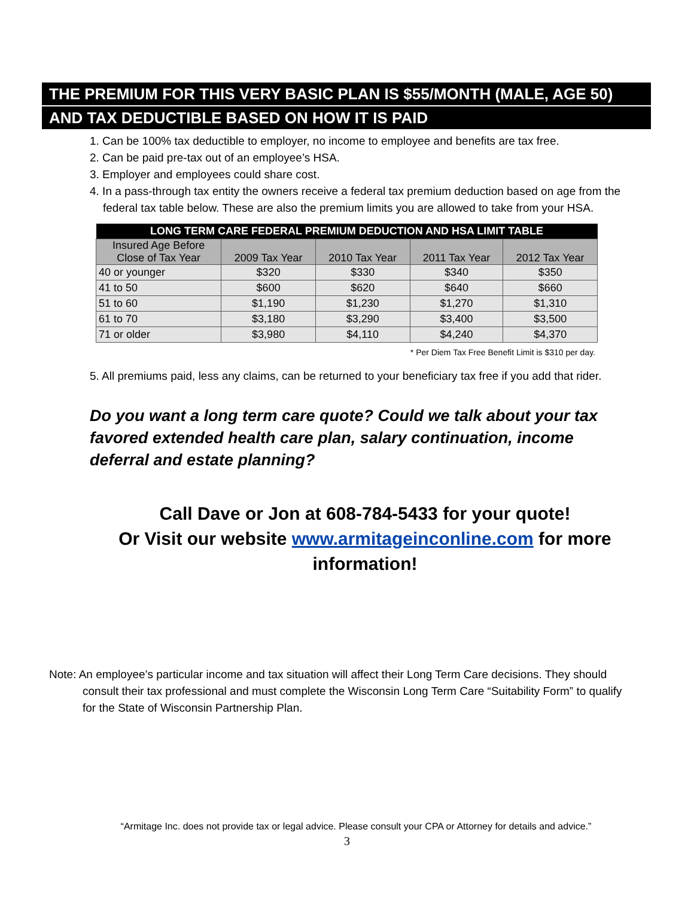THE PREMIUM FOR THIS VERY BASIC PLAN IS $55/MONTH (MALE, AGE 50)
AND TAX DEDUCTIBLE BASED ON HOW IT IS PAID
1. Can be 100% tax deductible to employer, no income to employee and benefits are tax free.
2. Can be paid pre-tax out of an employee’s HSA.
3. Employer and employees could share cost.
4. In a pass-through tax entity the owners receive a federal tax premium deduction based on age from the federal tax table below. These are also the premium limits you are allowed to take from your HSA.
| LONG TERM CARE FEDERAL PREMIUM DEDUCTION AND HSA LIMIT TABLE | | | | |
| --- | --- | --- | --- | --- |
| Insured Age Before Close of Tax Year | 2009 Tax Year | 2010 Tax Year | 2011 Tax Year | 2012 Tax Year |
| 40 or younger | $320 | $330 | $340 | $350 |
| 41 to 50 | $600 | $620 | $640 | $660 |
| 51 to 60 | $1,190 | $1,230 | $1,270 | $1,310 |
| 61 to 70 | $3,180 | $3,290 | $3,400 | $3,500 |
| 71 or older | $3,980 | $4,110 | $4,240 | $4,370 |
* Per Diem Tax Free Benefit Limit is $310 per day.
5. All premiums paid, less any claims, can be returned to your beneficiary tax free if you add that rider.
Do you want a long term care quote? Could we talk about your tax favored extended health care plan, salary continuation, income deferral and estate planning?
Call Dave or Jon at 608-784-5433 for your quote!
Or Visit our website www.armitageinconline.com for more information!
Note: An employee’s particular income and tax situation will affect their Long Term Care decisions. They should consult their tax professional and must complete the Wisconsin Long Term Care “Suitability Form” to qualify for the State of Wisconsin Partnership Plan.
“Armitage Inc. does not provide tax or legal advice. Please consult your CPA or Attorney for details and advice.”
3